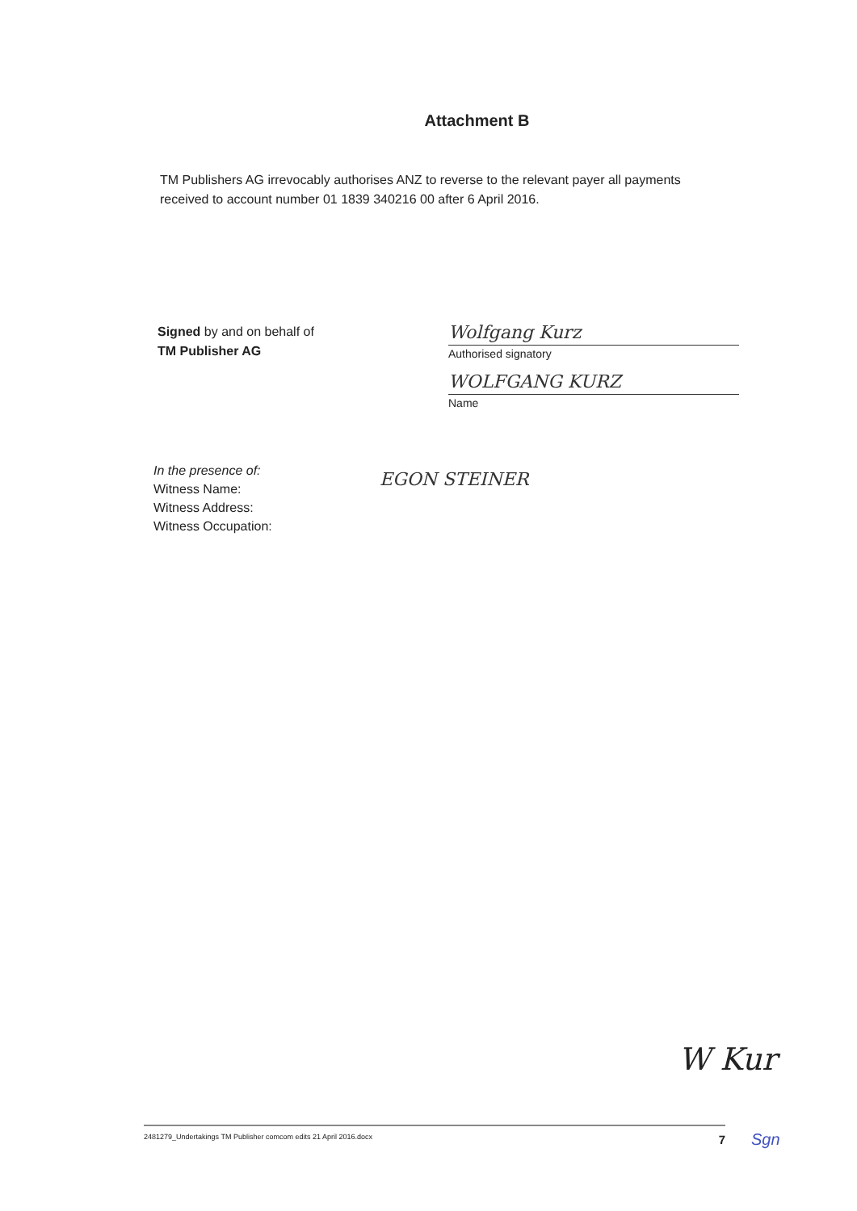Attachment B
TM Publishers AG irrevocably authorises ANZ to reverse to the relevant payer all payments received to account number 01 1839 340216 00 after 6 April 2016.
Signed by and on behalf of
TM Publisher AG
Wolfgang Kurz
Authorised signatory
WOLFGANG KURZ
Name
In the presence of:
Witness Name:
Witness Address:
Witness Occupation:
EGON STEINER
W Kur
2481279_Undertakings TM Publisher comcom edits 21 April 2016.docx 7
Sgn